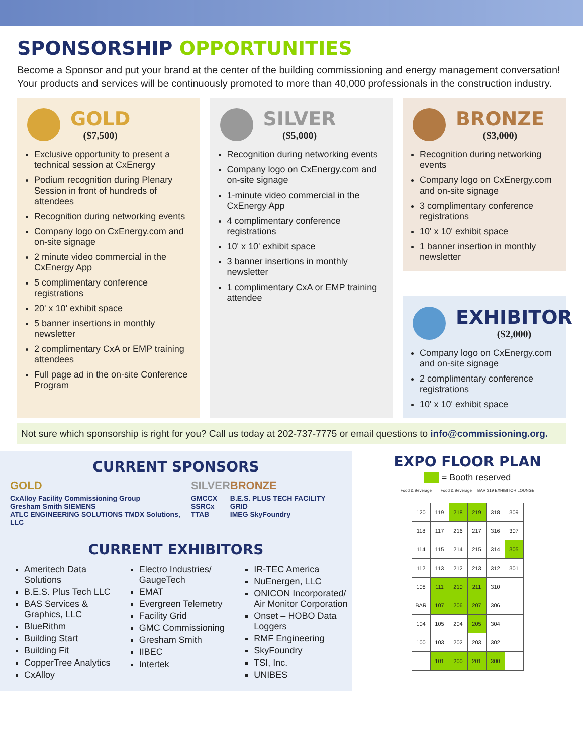SPONSORSHIP OPPORTUNITIES
Become a Sponsor and put your brand at the center of the building commissioning and energy management conversation! Your products and services will be continuously promoted to more than 40,000 professionals in the construction industry.
GOLD
($7,500)
Exclusive opportunity to present a technical session at CxEnergy
Podium recognition during Plenary Session in front of hundreds of attendees
Recognition during networking events
Company logo on CxEnergy.com and on-site signage
2 minute video commercial in the CxEnergy App
5 complimentary conference registrations
20' x 10' exhibit space
5 banner insertions in monthly newsletter
2 complimentary CxA or EMP training attendees
Full page ad in the on-site Conference Program
SILVER
($5,000)
Recognition during networking events
Company logo on CxEnergy.com and on-site signage
1-minute video commercial in the CxEnergy App
4 complimentary conference registrations
10' x 10' exhibit space
3 banner insertions in monthly newsletter
1 complimentary CxA or EMP training attendee
BRONZE
($3,000)
Recognition during networking events
Company logo on CxEnergy.com and on-site signage
3 complimentary conference registrations
10' x 10' exhibit space
1 banner insertion in monthly newsletter
EXHIBITOR
($2,000)
Company logo on CxEnergy.com and on-site signage
2 complimentary conference registrations
10' x 10' exhibit space
Not sure which sponsorship is right for you? Call us today at 202-737-7775 or email questions to info@commissioning.org.
CURRENT SPONSORS
GOLD
CxAlloy Facility Commissioning Group
Gresham Smith SIEMENS
ATLC ENGINEERING SOLUTIONS TMDX Solutions, LLC
SILVER
GMCCX
SSRCx
TTAB
BRONZE
B.E.S. PLUS TECH FACILITY GRID
IMEG SkyFoundry
CURRENT EXHIBITORS
Ameritech Data Solutions
B.E.S. Plus Tech LLC
BAS Services & Graphics, LLC
BlueRithm
Building Start
Building Fit
CopperTree Analytics
CxAlloy
Electro Industries/ GaugeTech
EMAT
Evergreen Telemetry
Facility Grid
GMC Commissioning
Gresham Smith
IIBEC
Intertek
IR-TEC America
NuEnergen, LLC
ONICON Incorporated/ Air Monitor Corporation
Onset – HOBO Data Loggers
RMF Engineering
SkyFoundry
TSI, Inc.
UNIBES
EXPO FLOOR PLAN
= Booth reserved
Food & Beverage Food & Beverage BAR 319 EXHIBITOR LOUNGE
| 120 | 119 | 218 | 219 | 318 | 309 |
| 118 | 117 | 216 | 217 | 316 | 307 |
| 114 | 115 | 214 | 215 | 314 | 305 |
| 112 | 113 | 212 | 213 | 312 | 301 |
| 108 | 111 | 210 | 211 | 310 | |
| BAR | 107 | 206 | 207 | 306 | |
| 104 | 105 | 204 | 205 | 304 | |
| 100 | 103 | 202 | 203 | 302 | |
| | 101 | 200 | 201 | 300 | |